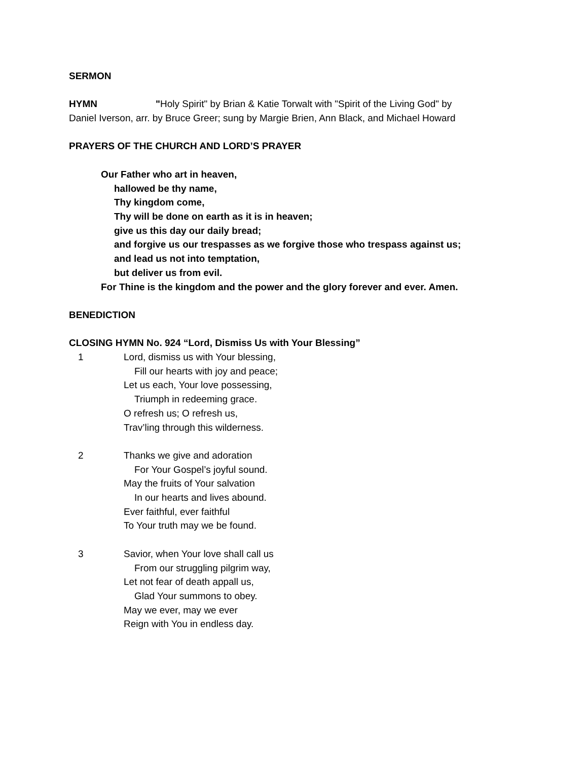SERMON
HYMN "Holy Spirit" by Brian & Katie Torwalt with "Spirit of the Living God" by
Daniel Iverson, arr. by Bruce Greer; sung by Margie Brien, Ann Black, and Michael Howard
PRAYERS OF THE CHURCH AND LORD’S PRAYER
Our Father who art in heaven,
hallowed be thy name,
Thy kingdom come,
Thy will be done on earth as it is in heaven;
give us this day our daily bread;
and forgive us our trespasses as we forgive those who trespass against us;
and lead us not into temptation,
but deliver us from evil.
For Thine is the kingdom and the power and the glory forever and ever. Amen.
BENEDICTION
CLOSING HYMN No. 924 “Lord, Dismiss Us with Your Blessing”
1 Lord, dismiss us with Your blessing,
Fill our hearts with joy and peace;
Let us each, Your love possessing,
Triumph in redeeming grace.
O refresh us; O refresh us,
Trav’ling through this wilderness.
2 Thanks we give and adoration
For Your Gospel’s joyful sound.
May the fruits of Your salvation
In our hearts and lives abound.
Ever faithful, ever faithful
To Your truth may we be found.
3 Savior, when Your love shall call us
From our struggling pilgrim way,
Let not fear of death appall us,
Glad Your summons to obey.
May we ever, may we ever
Reign with You in endless day.